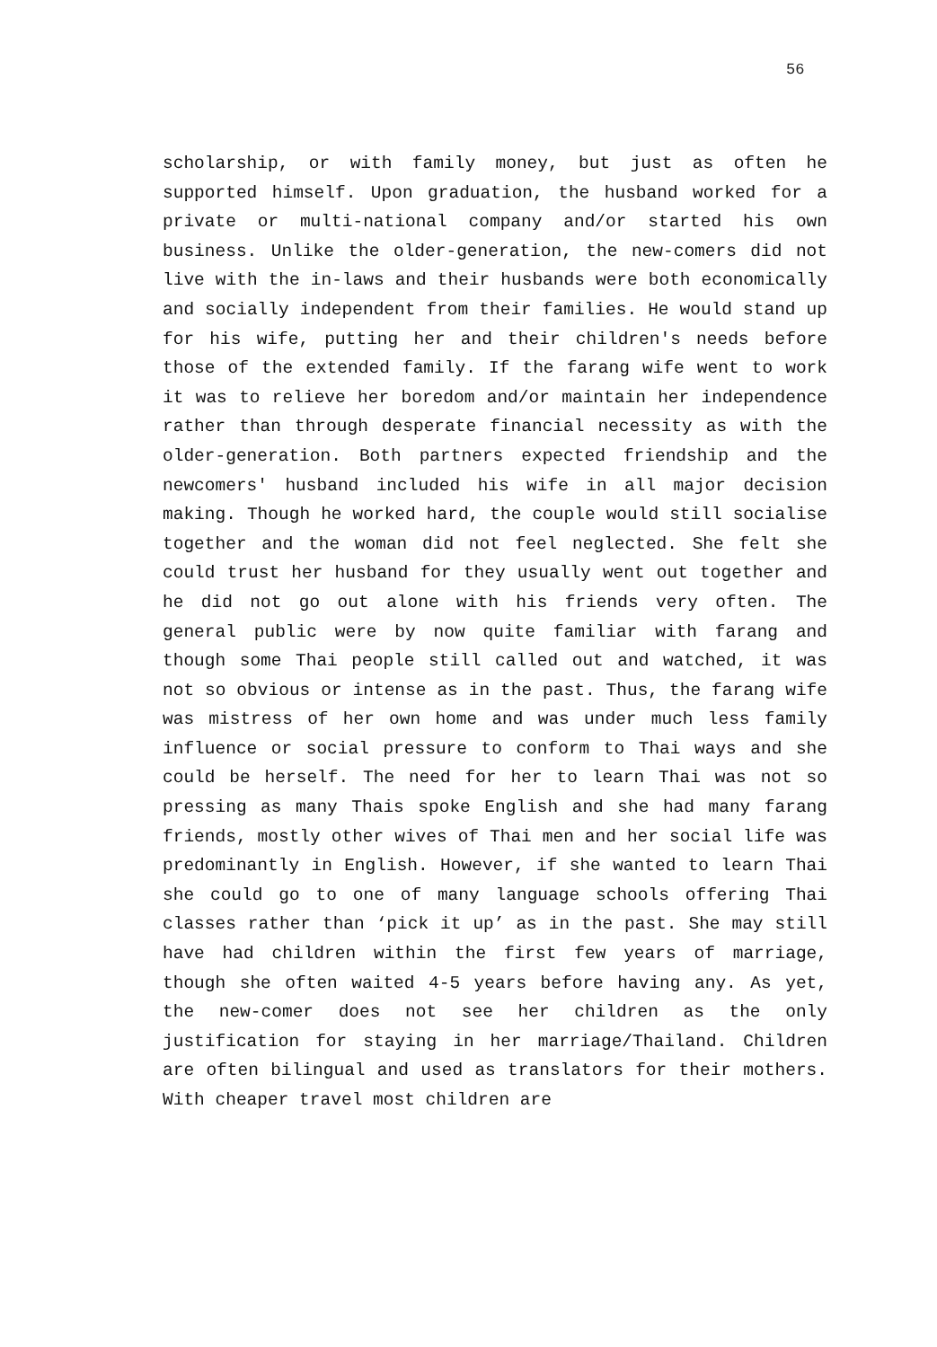56
scholarship, or with family money, but just as often he supported himself. Upon graduation, the husband worked for a private or multi-national company and/or started his own business. Unlike the older-generation, the new-comers did not live with the in-laws and their husbands were both economically and socially independent from their families. He would stand up for his wife, putting her and their children's needs before those of the extended family. If the farang wife went to work it was to relieve her boredom and/or maintain her independence rather than through desperate financial necessity as with the older-generation. Both partners expected friendship and the newcomers' husband included his wife in all major decision making. Though he worked hard, the couple would still socialise together and the woman did not feel neglected. She felt she could trust her husband for they usually went out together and he did not go out alone with his friends very often. The general public were by now quite familiar with farang and though some Thai people still called out and watched, it was not so obvious or intense as in the past. Thus, the farang wife was mistress of her own home and was under much less family influence or social pressure to conform to Thai ways and she could be herself. The need for her to learn Thai was not so pressing as many Thais spoke English and she had many farang friends, mostly other wives of Thai men and her social life was predominantly in English. However, if she wanted to learn Thai she could go to one of many language schools offering Thai classes rather than ‘pick it up’ as in the past. She may still have had children within the first few years of marriage, though she often waited 4-5 years before having any. As yet, the new-comer does not see her children as the only justification for staying in her marriage/Thailand. Children are often bilingual and used as translators for their mothers. With cheaper travel most children are